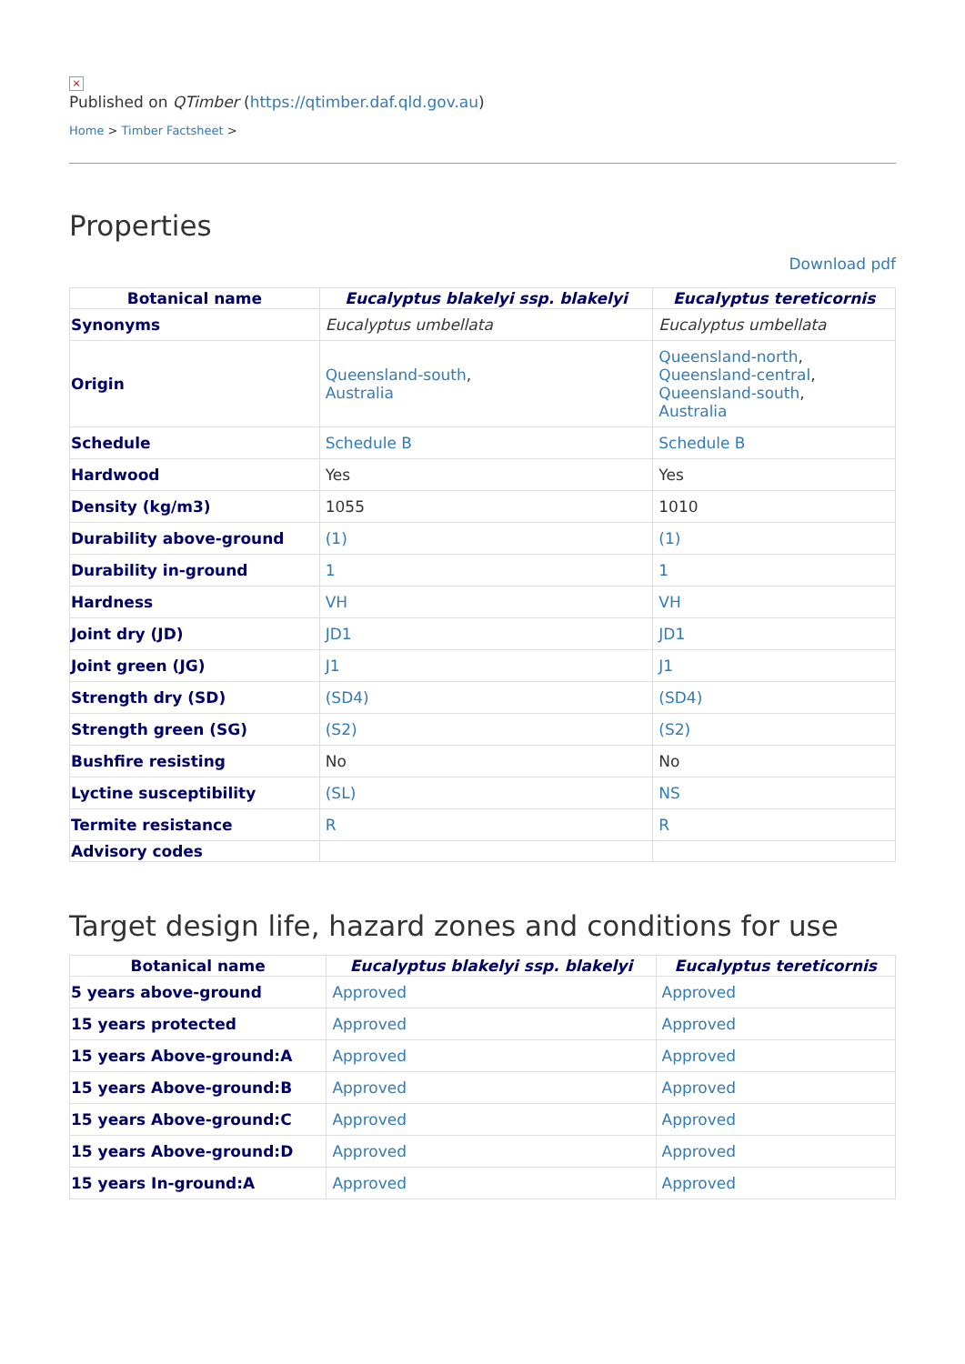×
Published on QTimber (https://qtimber.daf.qld.gov.au)
Home > Timber Factsheet >
Properties
Download pdf
| Botanical name | Eucalyptus blakelyi ssp. blakelyi | Eucalyptus tereticornis |
| --- | --- | --- |
| Synonyms | Eucalyptus umbellata | Eucalyptus umbellata |
| Origin | Queensland-south , Australia | Queensland-north , Queensland-central , Queensland-south , Australia |
| Schedule | Schedule B | Schedule B |
| Hardwood | Yes | Yes |
| Density (kg/m3) | 1055 | 1010 |
| Durability above-ground | (1) | (1) |
| Durability in-ground | 1 | 1 |
| Hardness | VH | VH |
| Joint dry (JD) | JD1 | JD1 |
| Joint green (JG) | J1 | J1 |
| Strength dry (SD) | (SD4) | (SD4) |
| Strength green (SG) | (S2) | (S2) |
| Bushfire resisting | No | No |
| Lyctine susceptibility | (SL) | NS |
| Termite resistance | R | R |
| Advisory codes | | |
Target design life, hazard zones and conditions for use
| Botanical name | Eucalyptus blakelyi ssp. blakelyi | Eucalyptus tereticornis |
| --- | --- | --- |
| 5 years above-ground | Approved | Approved |
| 15 years protected | Approved | Approved |
| 15 years Above-ground:A | Approved | Approved |
| 15 years Above-ground:B | Approved | Approved |
| 15 years Above-ground:C | Approved | Approved |
| 15 years Above-ground:D | Approved | Approved |
| 15 years In-ground:A | Approved | Approved |